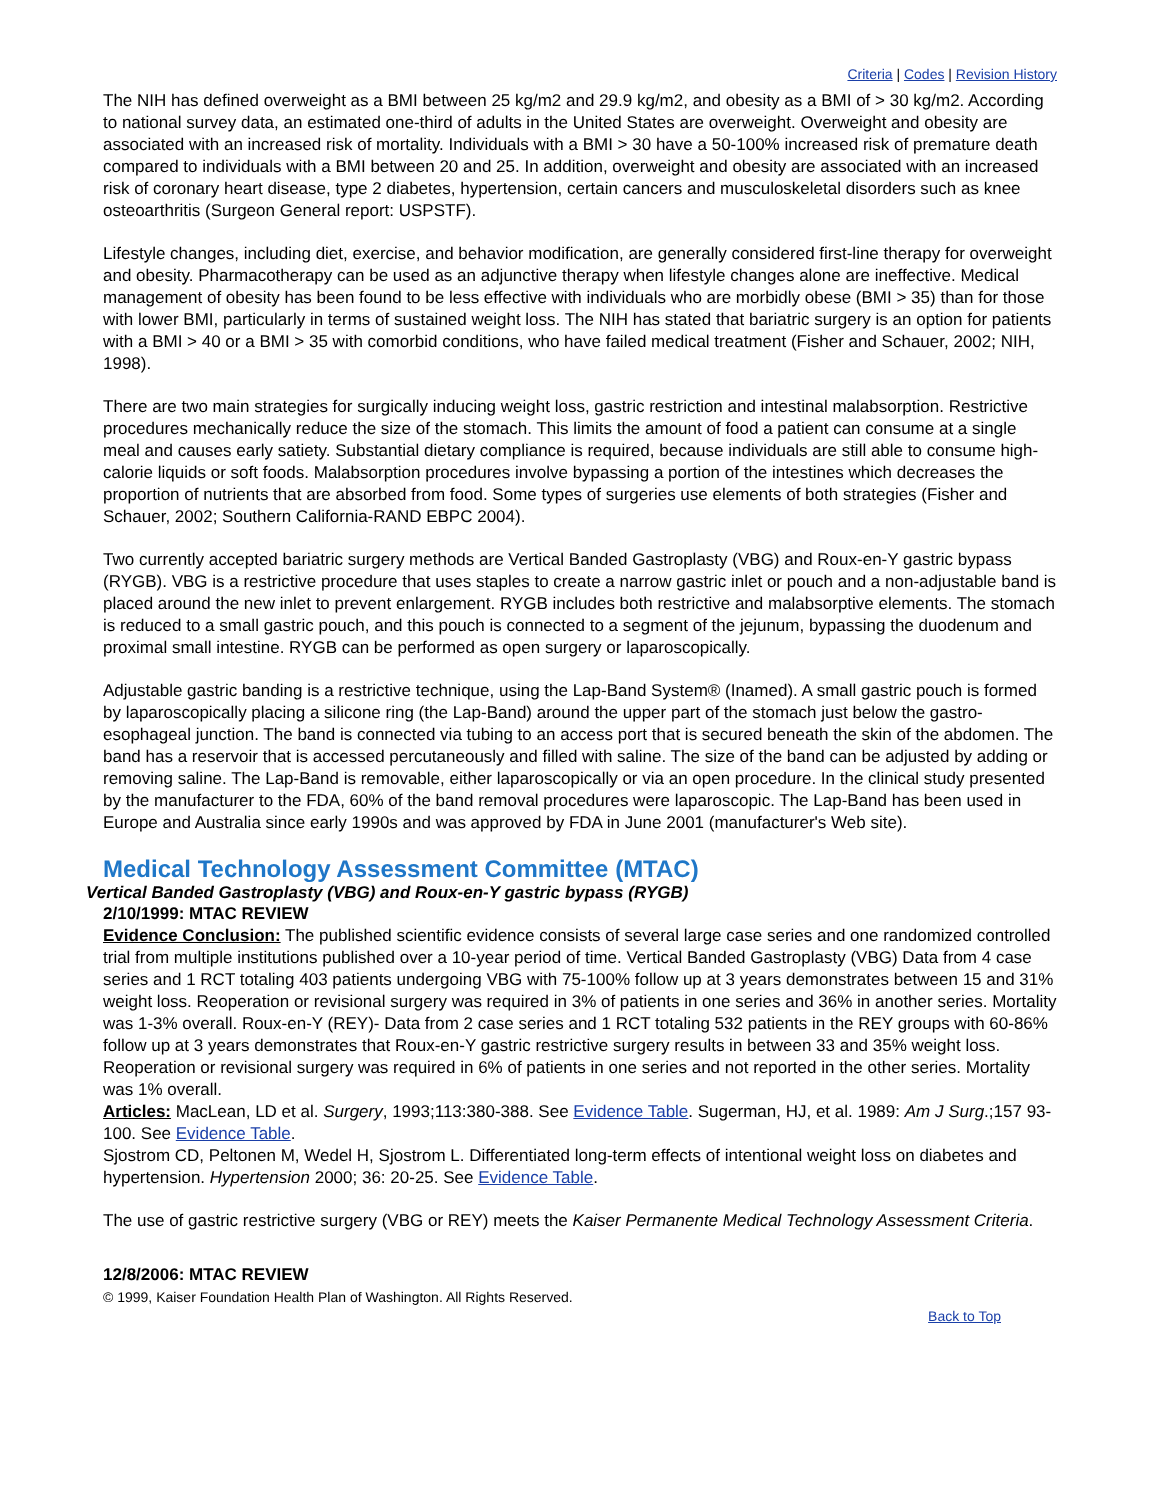Criteria | Codes | Revision History
The NIH has defined overweight as a BMI between 25 kg/m2 and 29.9 kg/m2, and obesity as a BMI of > 30 kg/m2. According to national survey data, an estimated one-third of adults in the United States are overweight. Overweight and obesity are associated with an increased risk of mortality. Individuals with a BMI > 30 have a 50-100% increased risk of premature death compared to individuals with a BMI between 20 and 25. In addition, overweight and obesity are associated with an increased risk of coronary heart disease, type 2 diabetes, hypertension, certain cancers and musculoskeletal disorders such as knee osteoarthritis (Surgeon General report: USPSTF).
Lifestyle changes, including diet, exercise, and behavior modification, are generally considered first-line therapy for overweight and obesity. Pharmacotherapy can be used as an adjunctive therapy when lifestyle changes alone are ineffective. Medical management of obesity has been found to be less effective with individuals who are morbidly obese (BMI > 35) than for those with lower BMI, particularly in terms of sustained weight loss. The NIH has stated that bariatric surgery is an option for patients with a BMI > 40 or a BMI > 35 with comorbid conditions, who have failed medical treatment (Fisher and Schauer, 2002; NIH, 1998).
There are two main strategies for surgically inducing weight loss, gastric restriction and intestinal malabsorption. Restrictive procedures mechanically reduce the size of the stomach. This limits the amount of food a patient can consume at a single meal and causes early satiety. Substantial dietary compliance is required, because individuals are still able to consume high-calorie liquids or soft foods. Malabsorption procedures involve bypassing a portion of the intestines which decreases the proportion of nutrients that are absorbed from food. Some types of surgeries use elements of both strategies (Fisher and Schauer, 2002; Southern California-RAND EBPC 2004).
Two currently accepted bariatric surgery methods are Vertical Banded Gastroplasty (VBG) and Roux-en-Y gastric bypass (RYGB). VBG is a restrictive procedure that uses staples to create a narrow gastric inlet or pouch and a non-adjustable band is placed around the new inlet to prevent enlargement. RYGB includes both restrictive and malabsorptive elements. The stomach is reduced to a small gastric pouch, and this pouch is connected to a segment of the jejunum, bypassing the duodenum and proximal small intestine. RYGB can be performed as open surgery or laparoscopically.
Adjustable gastric banding is a restrictive technique, using the Lap-Band System® (Inamed). A small gastric pouch is formed by laparoscopically placing a silicone ring (the Lap-Band) around the upper part of the stomach just below the gastro-esophageal junction. The band is connected via tubing to an access port that is secured beneath the skin of the abdomen. The band has a reservoir that is accessed percutaneously and filled with saline. The size of the band can be adjusted by adding or removing saline. The Lap-Band is removable, either laparoscopically or via an open procedure. In the clinical study presented by the manufacturer to the FDA, 60% of the band removal procedures were laparoscopic. The Lap-Band has been used in Europe and Australia since early 1990s and was approved by FDA in June 2001 (manufacturer's Web site).
Medical Technology Assessment Committee (MTAC)
Vertical Banded Gastroplasty (VBG) and Roux-en-Y gastric bypass (RYGB)
2/10/1999: MTAC REVIEW
Evidence Conclusion: The published scientific evidence consists of several large case series and one randomized controlled trial from multiple institutions published over a 10-year period of time. Vertical Banded Gastroplasty (VBG) Data from 4 case series and 1 RCT totaling 403 patients undergoing VBG with 75-100% follow up at 3 years demonstrates between 15 and 31% weight loss. Reoperation or revisional surgery was required in 3% of patients in one series and 36% in another series. Mortality was 1-3% overall. Roux-en-Y (REY)- Data from 2 case series and 1 RCT totaling 532 patients in the REY groups with 60-86% follow up at 3 years demonstrates that Roux-en-Y gastric restrictive surgery results in between 33 and 35% weight loss. Reoperation or revisional surgery was required in 6% of patients in one series and not reported in the other series. Mortality was 1% overall.
Articles: MacLean, LD et al. Surgery, 1993;113:380-388. See Evidence Table. Sugerman, HJ, et al. 1989: Am J Surg.;157 93-100. See Evidence Table.
Sjostrom CD, Peltonen M, Wedel H, Sjostrom L. Differentiated long-term effects of intentional weight loss on diabetes and hypertension. Hypertension 2000; 36: 20-25. See Evidence Table.
The use of gastric restrictive surgery (VBG or REY) meets the Kaiser Permanente Medical Technology Assessment Criteria.
12/8/2006: MTAC REVIEW
© 1999, Kaiser Foundation Health Plan of Washington. All Rights Reserved.
Back to Top